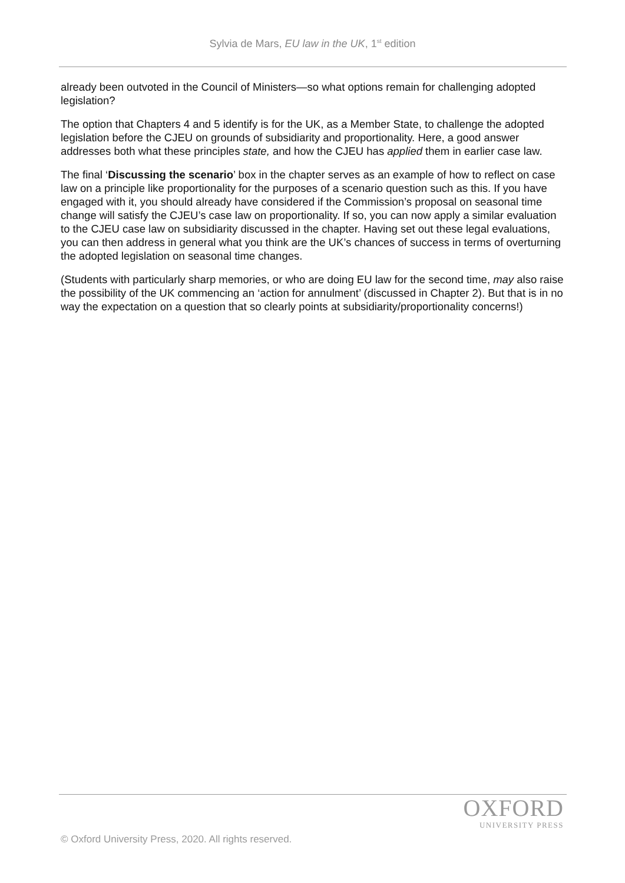Sylvia de Mars, EU law in the UK, 1<sup>st</sup> edition
already been outvoted in the Council of Ministers—so what options remain for challenging adopted legislation?
The option that Chapters 4 and 5 identify is for the UK, as a Member State, to challenge the adopted legislation before the CJEU on grounds of subsidiarity and proportionality. Here, a good answer addresses both what these principles state, and how the CJEU has applied them in earlier case law.
The final ‘Discussing the scenario’ box in the chapter serves as an example of how to reflect on case law on a principle like proportionality for the purposes of a scenario question such as this. If you have engaged with it, you should already have considered if the Commission’s proposal on seasonal time change will satisfy the CJEU’s case law on proportionality. If so, you can now apply a similar evaluation to the CJEU case law on subsidiarity discussed in the chapter. Having set out these legal evaluations, you can then address in general what you think are the UK’s chances of success in terms of overturning the adopted legislation on seasonal time changes.
(Students with particularly sharp memories, or who are doing EU law for the second time, may also raise the possibility of the UK commencing an ‘action for annulment’ (discussed in Chapter 2). But that is in no way the expectation on a question that so clearly points at subsidiarity/proportionality concerns!)
OXFORD
UNIVERSITY PRESS
© Oxford University Press, 2020. All rights reserved.